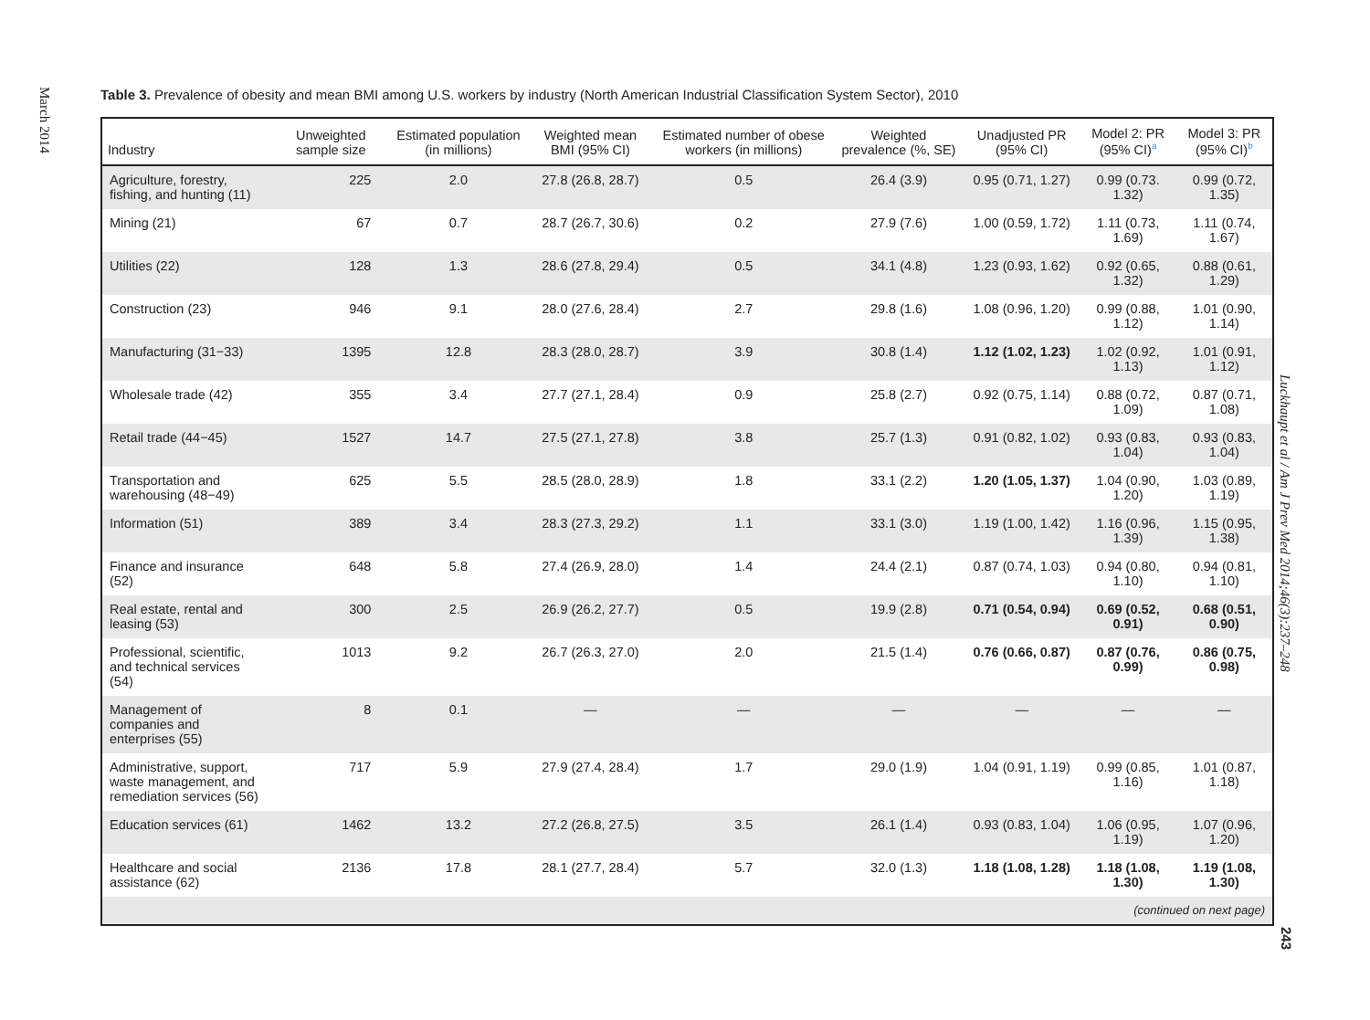March 2014
Table 3. Prevalence of obesity and mean BMI among U.S. workers by industry (North American Industrial Classification System Sector), 2010
| Industry | Unweighted sample size | Estimated population (in millions) | Weighted mean BMI (95% CI) | Estimated number of obese workers (in millions) | Weighted prevalence (%, SE) | Unadjusted PR (95% CI) | Model 2: PR (95% CI)<sup>a</sup> | Model 3: PR (95% CI)<sup>b</sup> |
| --- | --- | --- | --- | --- | --- | --- | --- | --- |
| Agriculture, forestry, fishing, and hunting (11) | 225 | 2.0 | 27.8 (26.8, 28.7) | 0.5 | 26.4 (3.9) | 0.95 (0.71, 1.27) | 0.99 (0.73. 1.32) | 0.99 (0.72, 1.35) |
| Mining (21) | 67 | 0.7 | 28.7 (26.7, 30.6) | 0.2 | 27.9 (7.6) | 1.00 (0.59, 1.72) | 1.11 (0.73, 1.69) | 1.11 (0.74, 1.67) |
| Utilities (22) | 128 | 1.3 | 28.6 (27.8, 29.4) | 0.5 | 34.1 (4.8) | 1.23 (0.93, 1.62) | 0.92 (0.65, 1.32) | 0.88 (0.61, 1.29) |
| Construction (23) | 946 | 9.1 | 28.0 (27.6, 28.4) | 2.7 | 29.8 (1.6) | 1.08 (0.96, 1.20) | 0.99 (0.88, 1.12) | 1.01 (0.90, 1.14) |
| Manufacturing (31−33) | 1395 | 12.8 | 28.3 (28.0, 28.7) | 3.9 | 30.8 (1.4) | 1.12 (1.02, 1.23) | 1.02 (0.92, 1.13) | 1.01 (0.91, 1.12) |
| Wholesale trade (42) | 355 | 3.4 | 27.7 (27.1, 28.4) | 0.9 | 25.8 (2.7) | 0.92 (0.75, 1.14) | 0.88 (0.72, 1.09) | 0.87 (0.71, 1.08) |
| Retail trade (44−45) | 1527 | 14.7 | 27.5 (27.1, 27.8) | 3.8 | 25.7 (1.3) | 0.91 (0.82, 1.02) | 0.93 (0.83, 1.04) | 0.93 (0.83, 1.04) |
| Transportation and warehousing (48−49) | 625 | 5.5 | 28.5 (28.0, 28.9) | 1.8 | 33.1 (2.2) | 1.20 (1.05, 1.37) | 1.04 (0.90, 1.20) | 1.03 (0.89, 1.19) |
| Information (51) | 389 | 3.4 | 28.3 (27.3, 29.2) | 1.1 | 33.1 (3.0) | 1.19 (1.00, 1.42) | 1.16 (0.96, 1.39) | 1.15 (0.95, 1.38) |
| Finance and insurance (52) | 648 | 5.8 | 27.4 (26.9, 28.0) | 1.4 | 24.4 (2.1) | 0.87 (0.74, 1.03) | 0.94 (0.80, 1.10) | 0.94 (0.81, 1.10) |
| Real estate, rental and leasing (53) | 300 | 2.5 | 26.9 (26.2, 27.7) | 0.5 | 19.9 (2.8) | 0.71 (0.54, 0.94) | 0.69 (0.52, 0.91) | 0.68 (0.51, 0.90) |
| Professional, scientific, and technical services (54) | 1013 | 9.2 | 26.7 (26.3, 27.0) | 2.0 | 21.5 (1.4) | 0.76 (0.66, 0.87) | 0.87 (0.76, 0.99) | 0.86 (0.75, 0.98) |
| Management of companies and enterprises (55) | 8 | 0.1 | — | — | — | — | — | — |
| Administrative, support, waste management, and remediation services (56) | 717 | 5.9 | 27.9 (27.4, 28.4) | 1.7 | 29.0 (1.9) | 1.04 (0.91, 1.19) | 0.99 (0.85, 1.16) | 1.01 (0.87, 1.18) |
| Education services (61) | 1462 | 13.2 | 27.2 (26.8, 27.5) | 3.5 | 26.1 (1.4) | 0.93 (0.83, 1.04) | 1.06 (0.95, 1.19) | 1.07 (0.96, 1.20) |
| Healthcare and social assistance (62) | 2136 | 17.8 | 28.1 (27.7, 28.4) | 5.7 | 32.0 (1.3) | 1.18 (1.08, 1.28) | 1.18 (1.08, 1.30) | 1.19 (1.08, 1.30) |
| (continued on next page) | | | | | | | | |
Luckhaupt et al / Am J Prev Med 2014;46(3):237–248
243